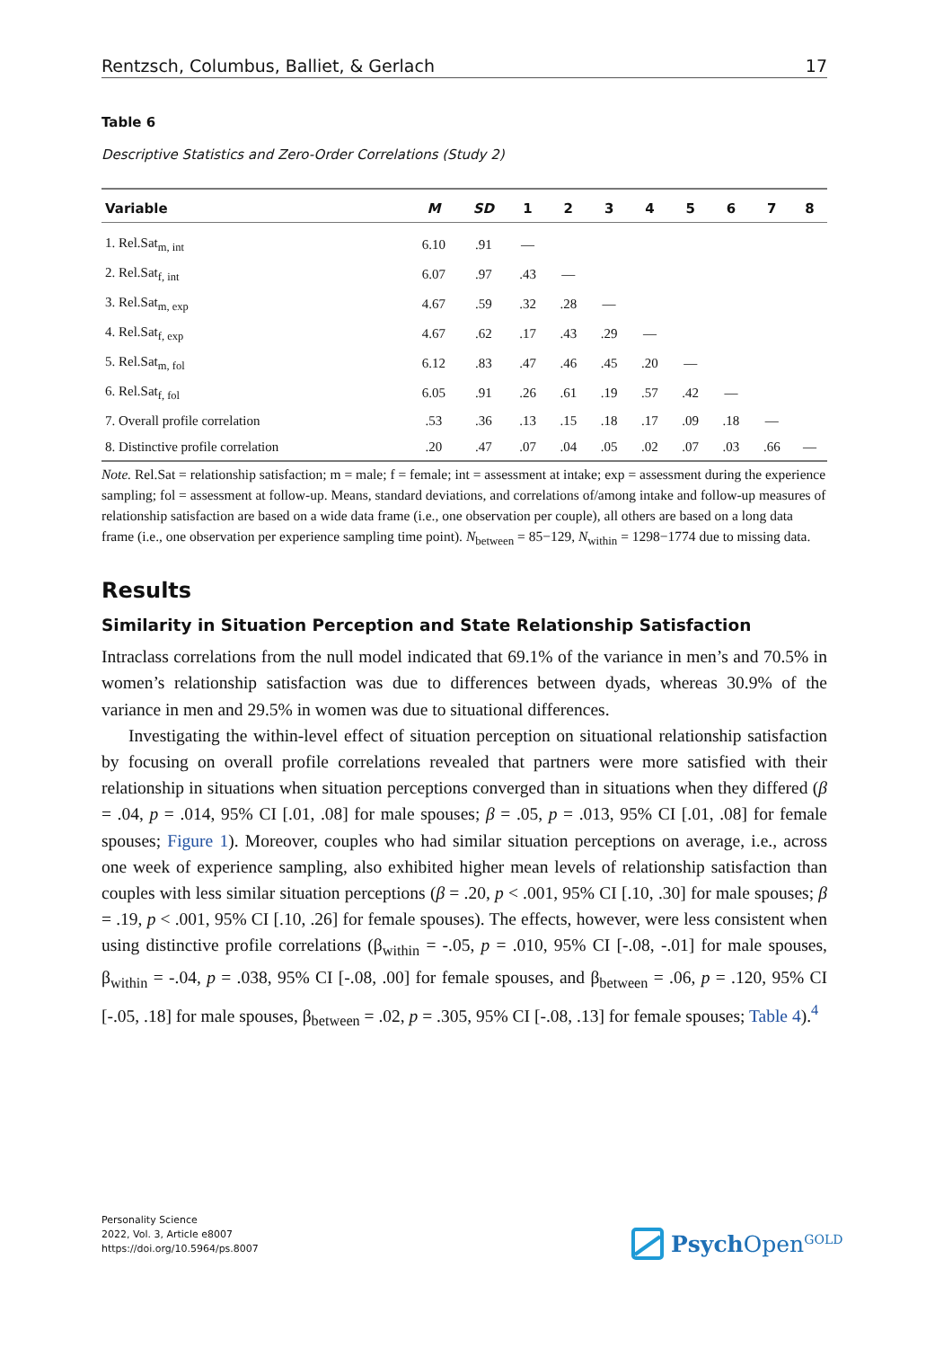Rentzsch, Columbus, Balliet, & Gerlach 17
Table 6
Descriptive Statistics and Zero-Order Correlations (Study 2)
| Variable | M | SD | 1 | 2 | 3 | 4 | 5 | 6 | 7 | 8 |
| --- | --- | --- | --- | --- | --- | --- | --- | --- | --- | --- |
| 1. Rel.Sat<sub>m, int</sub> | 6.10 | .91 | — | | | | | | | |
| 2. Rel.Sat<sub>f, int</sub> | 6.07 | .97 | .43 | — | | | | | | |
| 3. Rel.Sat<sub>m, exp</sub> | 4.67 | .59 | .32 | .28 | — | | | | | |
| 4. Rel.Sat<sub>f, exp</sub> | 4.67 | .62 | .17 | .43 | .29 | — | | | | |
| 5. Rel.Sat<sub>m, fol</sub> | 6.12 | .83 | .47 | .46 | .45 | .20 | — | | | |
| 6. Rel.Sat<sub>f, fol</sub> | 6.05 | .91 | .26 | .61 | .19 | .57 | .42 | — | | |
| 7. Overall profile correlation | .53 | .36 | .13 | .15 | .18 | .17 | .09 | .18 | — | |
| 8. Distinctive profile correlation | .20 | .47 | .07 | .04 | .05 | .02 | .07 | .03 | .66 | — |
Note. Rel.Sat = relationship satisfaction; m = male; f = female; int = assessment at intake; exp = assessment during the experience sampling; fol = assessment at follow-up. Means, standard deviations, and correlations of/among intake and follow-up measures of relationship satisfaction are based on a wide data frame (i.e., one observation per couple), all others are based on a long data frame (i.e., one observation per experience sampling time point). N<sub>between</sub> = 85−129, N<sub>within</sub> = 1298−1774 due to missing data.
Results
Similarity in Situation Perception and State Relationship Satisfaction
Intraclass correlations from the null model indicated that 69.1% of the variance in men’s and 70.5% in women’s relationship satisfaction was due to differences between dyads, whereas 30.9% of the variance in men and 29.5% in women was due to situational differences.
Investigating the within-level effect of situation perception on situational relationship satisfaction by focusing on overall profile correlations revealed that partners were more satisfied with their relationship in situations when situation perceptions converged than in situations when they differed (β = .04, p = .014, 95% CI [.01, .08] for male spouses; β = .05, p = .013, 95% CI [.01, .08] for female spouses; Figure 1). Moreover, couples who had similar situation perceptions on average, i.e., across one week of experience sampling, also exhibited higher mean levels of relationship satisfaction than couples with less similar situation perceptions (β = .20, p < .001, 95% CI [.10, .30] for male spouses; β = .19, p < .001, 95% CI [.10, .26] for female spouses). The effects, however, were less consistent when using distinctive profile correlations (β<sub>within</sub> = -.05, p = .010, 95% CI [-.08, -.01] for male spouses, β<sub>within</sub> = -.04, p = .038, 95% CI [-.08, .00] for female spouses, and β<sub>between</sub> = .06, p = .120, 95% CI [-.05, .18] for male spouses, β<sub>between</sub> = .02, p = .305, 95% CI [-.08, .13] for female spouses; Table 4).<sup>4</sup>
Personality Science
2022, Vol. 3, Article e8007
https://doi.org/10.5964/ps.8007
Psych Open<sup>GOLD</sup>